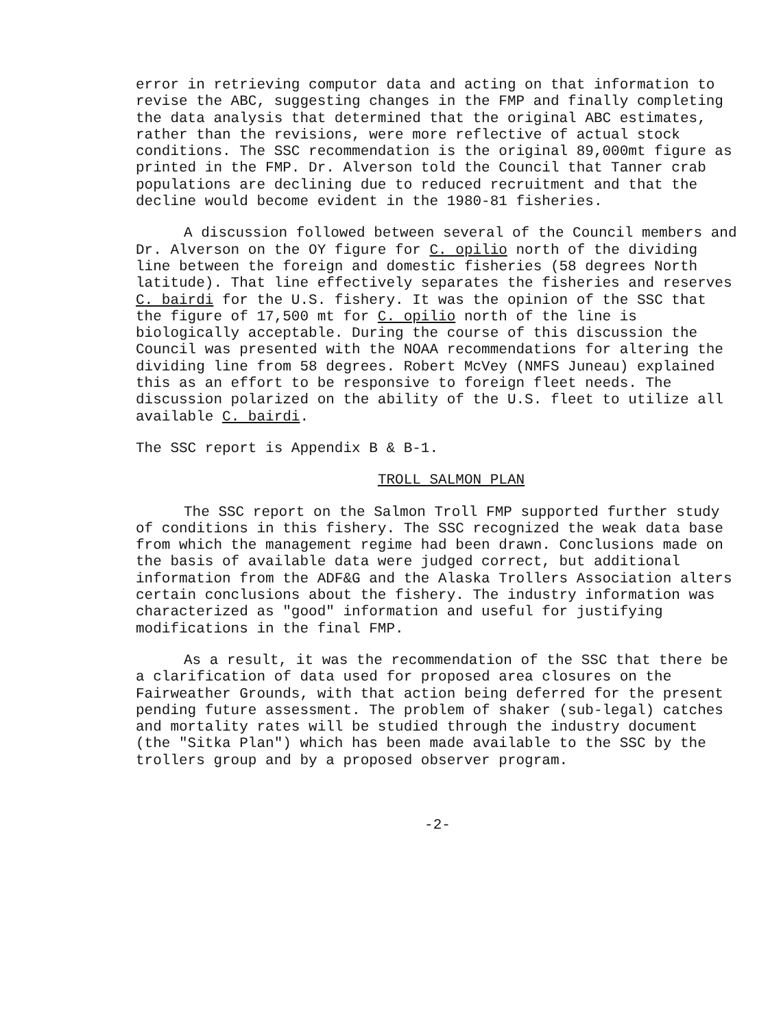error in retrieving computor data and acting on that information to revise the ABC, suggesting changes in the FMP and finally completing the data analysis that determined that the original ABC estimates, rather than the revisions, were more reflective of actual stock conditions. The SSC recommendation is the original 89,000mt figure as printed in the FMP. Dr. Alverson told the Council that Tanner crab populations are declining due to reduced recruitment and that the decline would become evident in the 1980-81 fisheries.
A discussion followed between several of the Council members and Dr. Alverson on the OY figure for C. opilio north of the dividing line between the foreign and domestic fisheries (58 degrees North latitude). That line effectively separates the fisheries and reserves C. bairdi for the U.S. fishery. It was the opinion of the SSC that the figure of 17,500 mt for C. opilio north of the line is biologically acceptable. During the course of this discussion the Council was presented with the NOAA recommendations for altering the dividing line from 58 degrees. Robert McVey (NMFS Juneau) explained this as an effort to be responsive to foreign fleet needs. The discussion polarized on the ability of the U.S. fleet to utilize all available C. bairdi.
The SSC report is Appendix B & B-1.
TROLL SALMON PLAN
The SSC report on the Salmon Troll FMP supported further study of conditions in this fishery. The SSC recognized the weak data base from which the management regime had been drawn. Conclusions made on the basis of available data were judged correct, but additional information from the ADF&G and the Alaska Trollers Association alters certain conclusions about the fishery. The industry information was characterized as "good" information and useful for justifying modifications in the final FMP.
As a result, it was the recommendation of the SSC that there be a clarification of data used for proposed area closures on the Fairweather Grounds, with that action being deferred for the present pending future assessment. The problem of shaker (sub-legal) catches and mortality rates will be studied through the industry document (the "Sitka Plan") which has been made available to the SSC by the trollers group and by a proposed observer program.
-2-